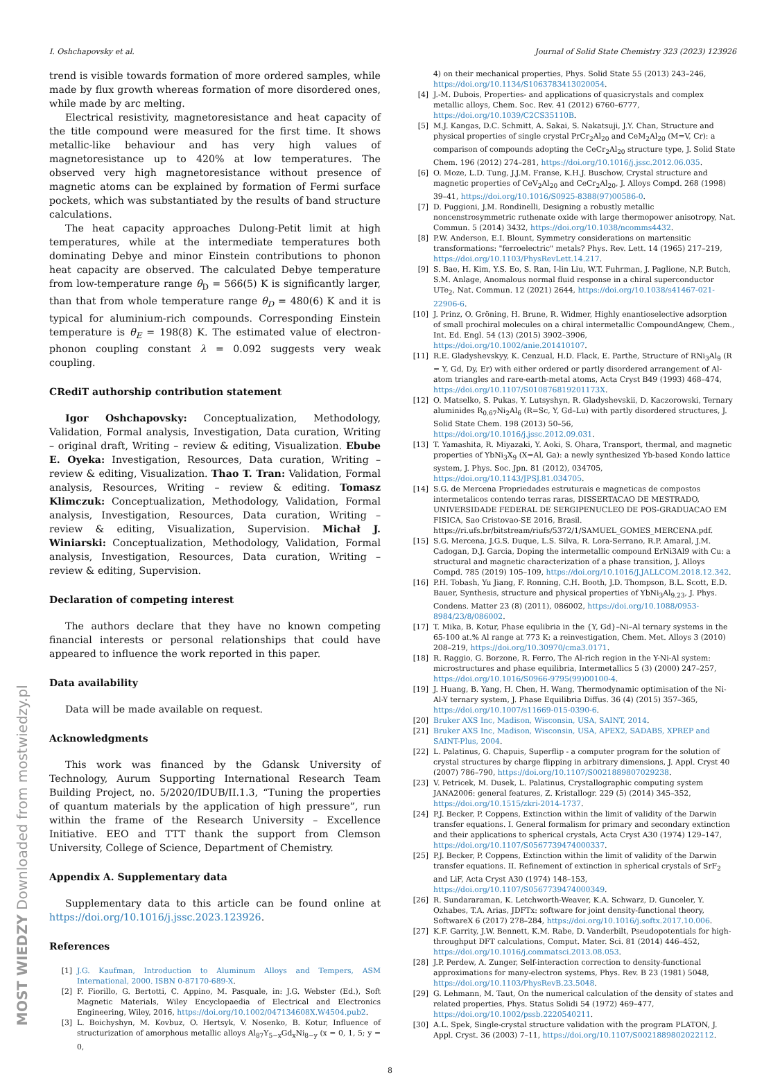I. Oshchapovsky et al. Journal of Solid State Chemistry 323 (2023) 123926
trend is visible towards formation of more ordered samples, while made by flux growth whereas formation of more disordered ones, while made by arc melting.
Electrical resistivity, magnetoresistance and heat capacity of the title compound were measured for the first time. It shows metallic-like behaviour and has very high values of magnetoresistance up to 420% at low temperatures. The observed very high magnetoresistance without presence of magnetic atoms can be explained by formation of Fermi surface pockets, which was substantiated by the results of band structure calculations.
The heat capacity approaches Dulong-Petit limit at high temperatures, while at the intermediate temperatures both dominating Debye and minor Einstein contributions to phonon heat capacity are observed. The calculated Debye temperature from low-temperature range θ<sub>D</sub> = 566(5) K is significantly larger, than that from whole temperature range θ<sub>D</sub> = 480(6) K and it is typical for aluminium-rich compounds. Corresponding Einstein temperature is θ<sub>E</sub> = 198(8) K. The estimated value of electron-phonon coupling constant λ = 0.092 suggests very weak coupling.
CRediT authorship contribution statement
Igor Oshchapovsky: Conceptualization, Methodology, Validation, Formal analysis, Investigation, Data curation, Writing – original draft, Writing – review & editing, Visualization. Ebube E. Oyeka: Investigation, Resources, Data curation, Writing – review & editing, Visualization. Thao T. Tran: Validation, Formal analysis, Resources, Writing – review & editing. Tomasz Klimczuk: Conceptualization, Methodology, Validation, Formal analysis, Investigation, Resources, Data curation, Writing – review & editing, Visualization, Supervision. Michał J. Winiarski: Conceptualization, Methodology, Validation, Formal analysis, Investigation, Resources, Data curation, Writing – review & editing, Supervision.
Declaration of competing interest
The authors declare that they have no known competing financial interests or personal relationships that could have appeared to influence the work reported in this paper.
Data availability
Data will be made available on request.
Acknowledgments
This work was financed by the Gdansk University of Technology, Aurum Supporting International Research Team Building Project, no. 5/2020/IDUB/II.1.3, “Tuning the properties of quantum materials by the application of high pressure”, run within the frame of the Research University – Excellence Initiative. EEO and TTT thank the support from Clemson University, College of Science, Department of Chemistry.
Appendix A. Supplementary data
Supplementary data to this article can be found online at https://doi.org/10.1016/j.jssc.2023.123926.
References
[1] J.G. Kaufman, Introduction to Aluminum Alloys and Tempers, ASM International, 2000. ISBN 0-87170-689-X.
[2] F. Fiorillo, G. Bertotti, C. Appino, M. Pasquale, in: J.G. Webster (Ed.), Soft Magnetic Materials, Wiley Encyclopaedia of Electrical and Electronics Engineering, Wiley, 2016, https://doi.org/10.1002/047134608X.W4504.pub2.
[3] L. Boichyshyn, M. Kovbuz, O. Hertsyk, V. Nosenko, B. Kotur, Influence of structurization of amorphous metallic alloys Al<sub>87</sub>Y<sub>5−x</sub>Gd<sub>x</sub>Ni<sub>8−y</sub> (x = 0, 1, 5; y = 0,
4) on their mechanical properties, Phys. Solid State 55 (2013) 243–246, https://doi.org/10.1134/S1063783413020054.
[4] J.-M. Dubois, Properties- and applications of quasicrystals and complex metallic alloys, Chem. Soc. Rev. 41 (2012) 6760–6777, https://doi.org/10.1039/C2CS35110B.
[5] M.J. Kangas, D.C. Schmitt, A. Sakai, S. Nakatsuji, J.Y. Chan, Structure and physical properties of single crystal PrCr<sub>2</sub>Al<sub>20</sub> and CeM<sub>2</sub>Al<sub>20</sub> (M=V, Cr): a comparison of compounds adopting the CeCr<sub>2</sub>Al<sub>20</sub> structure type, J. Solid State Chem. 196 (2012) 274–281, https://doi.org/10.1016/j.jssc.2012.06.035.
[6] O. Moze, L.D. Tung, J.J.M. Franse, K.H.J. Buschow, Crystal structure and magnetic properties of CeV<sub>2</sub>Al<sub>20</sub> and CeCr<sub>2</sub>Al<sub>20</sub>, J. Alloys Compd. 268 (1998) 39–41, https://doi.org/10.1016/S0925-8388(97)00586-0.
[7] D. Puggioni, J.M. Rondinelli, Designing a robustly metallic noncenstrosymmetric ruthenate oxide with large thermopower anisotropy, Nat. Commun. 5 (2014) 3432, https://doi.org/10.1038/ncomms4432.
[8] P.W. Anderson, E.I. Blount, Symmetry considerations on martensitic transformations: "ferroelectric" metals? Phys. Rev. Lett. 14 (1965) 217–219, https://doi.org/10.1103/PhysRevLett.14.217.
[9] S. Bae, H. Kim, Y.S. Eo, S. Ran, I-lin Liu, W.T. Fuhrman, J. Paglione, N.P. Butch, S.M. Anlage, Anomalous normal fluid response in a chiral superconductor UTe<sub>2</sub>, Nat. Commun. 12 (2021) 2644, https://doi.org/10.1038/s41467-021-22906-6.
[10] J. Prinz, O. Gröning, H. Brune, R. Widmer, Highly enantioselective adsorption of small prochiral molecules on a chiral intermetallic CompoundAngew, Chem., Int. Ed. Engl. 54 (13) (2015) 3902–3906, https://doi.org/10.1002/anie.201410107.
[11] R.E. Gladyshevskyy, K. Cenzual, H.D. Flack, E. Parthe, Structure of RNi<sub>3</sub>Al<sub>9</sub> (R = Y, Gd, Dy, Er) with either ordered or partly disordered arrangement of Al-atom triangles and rare-earth-metal atoms, Acta Cryst B49 (1993) 468–474, https://doi.org/10.1107/S010876819201173X.
[12] O. Matselko, S. Pukas, Y. Lutsyshyn, R. Gladyshevskii, D. Kaczorowski, Ternary aluminides R<sub>0.67</sub>Ni<sub>2</sub>Al<sub>6</sub> (R=Sc, Y, Gd–Lu) with partly disordered structures, J. Solid State Chem. 198 (2013) 50–56, https://doi.org/10.1016/j.jssc.2012.09.031.
[13] T. Yamashita, R. Miyazaki, Y. Aoki, S. Ohara, Transport, thermal, and magnetic properties of YbNi<sub>3</sub>X<sub>9</sub> (X=Al, Ga): a newly synthesized Yb-based Kondo lattice system, J. Phys. Soc. Jpn. 81 (2012), 034705, https://doi.org/10.1143/JPSJ.81.034705.
[14] S.G. de Mercena Propriedades estruturais e magneticas de compostos intermetalicos contendo terras raras, DISSERTACAO DE MESTRADO, UNIVERSIDADE FEDERAL DE SERGIPENUCLEO DE POS-GRADUACAO EM FISICA, Sao Cristovao-SE 2016, Brasil. https://ri.ufs.br/bitstream/riufs/5372/1/SAMUEL_GOMES_MERCENA.pdf.
[15] S.G. Mercena, J.G.S. Duque, L.S. Silva, R. Lora-Serrano, R.P. Amaral, J.M. Cadogan, D.J. Garcia, Doping the intermetallic compound ErNi3Al9 with Cu: a structural and magnetic characterization of a phase transition, J. Alloys Compd. 785 (2019) 105–109, https://doi.org/10.1016/J.JALLCOM.2018.12.342.
[16] P.H. Tobash, Yu Jiang, F. Ronning, C.H. Booth, J.D. Thompson, B.L. Scott, E.D. Bauer, Synthesis, structure and physical properties of YbNi<sub>3</sub>Al<sub>9.23</sub>, J. Phys. Condens. Matter 23 (8) (2011), 086002, https://doi.org/10.1088/0953-8984/23/8/086002.
[17] T. Mika, B. Kotur, Phase equlibria in the {Y, Gd}–Ni–Al ternary systems in the 65-100 at.% Al range at 773 K: a reinvestigation, Chem. Met. Alloys 3 (2010) 208–219, https://doi.org/10.30970/cma3.0171.
[18] R. Raggio, G. Borzone, R. Ferro, The Al-rich region in the Y-Ni-Al system: microstructures and phase equilibria, Intermetallics 5 (3) (2000) 247–257, https://doi.org/10.1016/S0966-9795(99)00100-4.
[19] J. Huang, B. Yang, H. Chen, H. Wang, Thermodynamic optimisation of the Ni-Al-Y ternary system, J. Phase Equilibria Diffus. 36 (4) (2015) 357–365, https://doi.org/10.1007/s11669-015-0390-6.
[20] Bruker AXS Inc, Madison, Wisconsin, USA, SAINT, 2014.
[21] Bruker AXS Inc, Madison, Wisconsin, USA, APEX2, SADABS, XPREP and SAINT-Plus, 2004.
[22] L. Palatinus, G. Chapuis, Superflip - a computer program for the solution of crystal structures by charge flipping in arbitrary dimensions, J. Appl. Cryst 40 (2007) 786–790, https://doi.org/10.1107/S0021889807029238.
[23] V. Petricek, M. Dusek, L. Palatinus, Crystallographic computing system JANA2006: general features, Z. Kristallogr. 229 (5) (2014) 345–352, https://doi.org/10.1515/zkri-2014-1737.
[24] P.J. Becker, P. Coppens, Extinction within the limit of validity of the Darwin transfer equations. I. General formalism for primary and secondary extinction and their applications to spherical crystals, Acta Cryst A30 (1974) 129–147, https://doi.org/10.1107/S0567739474000337.
[25] P.J. Becker, P. Coppens, Extinction within the limit of validity of the Darwin transfer equations. II. Refinement of extinction in spherical crystals of SrF<sub>2</sub> and LiF, Acta Cryst A30 (1974) 148–153, https://doi.org/10.1107/S0567739474000349.
[26] R. Sundararaman, K. Letchworth-Weaver, K.A. Schwarz, D. Gunceler, Y. Ozhabes, T.A. Arias, JDFTx: software for joint density-functional theory, SoftwareX 6 (2017) 278–284, https://doi.org/10.1016/j.softx.2017.10.006.
[27] K.F. Garrity, J.W. Bennett, K.M. Rabe, D. Vanderbilt, Pseudopotentials for high-throughput DFT calculations, Comput. Mater. Sci. 81 (2014) 446–452, https://doi.org/10.1016/j.commatsci.2013.08.053.
[28] J.P. Perdew, A. Zunger, Self-interaction correction to density-functional approximations for many-electron systems, Phys. Rev. B 23 (1981) 5048, https://doi.org/10.1103/PhysRevB.23.5048.
[29] G. Lehmann, M. Taut, On the numerical calculation of the density of states and related properties, Phys. Status Solidi 54 (1972) 469–477, https://doi.org/10.1002/pssb.2220540211.
[30] A.L. Spek, Single-crystal structure validation with the program PLATON, J. Appl. Cryst. 36 (2003) 7–11, https://doi.org/10.1107/S0021889802022112.
8
MOST WIEDZY Downloaded from mostwiedzy.pl